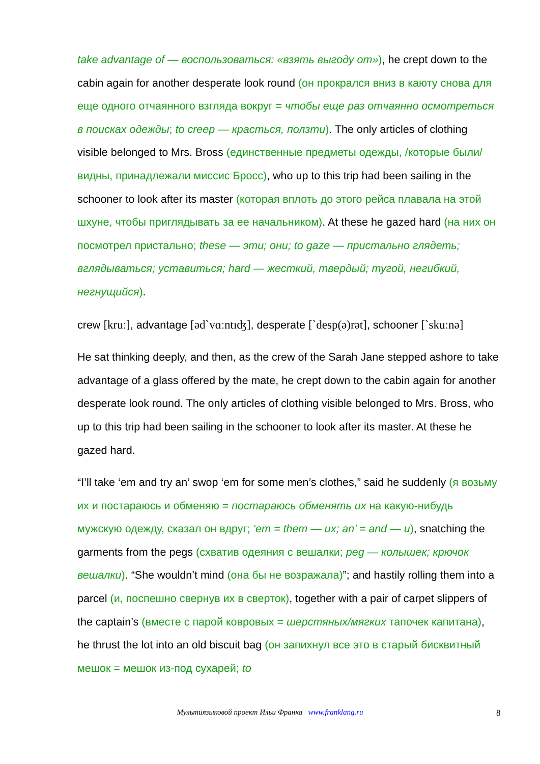take advantage of — воспользоваться: «взять выгоду от»), he crept down to the cabin again for another desperate look round (он прокрался вниз в каюту снова для еще одного отчаянного взгляда вокруг = чтобы еще раз отчаянно осмотреться в поисках одежды; to creep — красться, ползти). The only articles of clothing visible belonged to Mrs. Bross (единственные предметы одежды, /которые были/ видны, принадлежали миссис Бросс), who up to this trip had been sailing in the schooner to look after its master (которая вплоть до этого рейса плавала на этой шхуне, чтобы приглядывать за ее начальником). At these he gazed hard (на них он посмотрел пристально; these — эти; они; to gaze — пристально глядеть; вглядываться; уставиться; hard — жесткий, твердый; тугой, негибкий, негнущийся).
crew [kruː], advantage [əd`vɑːntɪʤ], desperate [`desp(ə)rət], schooner [`skuːnə]
He sat thinking deeply, and then, as the crew of the Sarah Jane stepped ashore to take advantage of a glass offered by the mate, he crept down to the cabin again for another desperate look round. The only articles of clothing visible belonged to Mrs. Bross, who up to this trip had been sailing in the schooner to look after its master. At these he gazed hard.
“I’ll take ‘em and try an’ swop ‘em for some men’s clothes,” said he suddenly (я возьму их и постараюсь и обменяю = постараюсь обменять их на какую-нибудь мужскую одежду, сказал он вдруг; ‘em = them — их; an’ = and — и), snatching the garments from the pegs (схватив одеяния с вешалки; peg — колышек; крючок вешалки). “She wouldn’t mind (она бы не возражала)”; and hastily rolling them into a parcel (и, поспешно свернув их в сверток), together with a pair of carpet slippers of the captain’s (вместе с парой ковровых = шерстяных/мягких тапочек капитана), he thrust the lot into an old biscuit bag (он запихнул все это в старый бисквитный мешок = мешок из-под сухарей; to
Мультиязыковой проект Ильи Франка www.franklang.ru 8